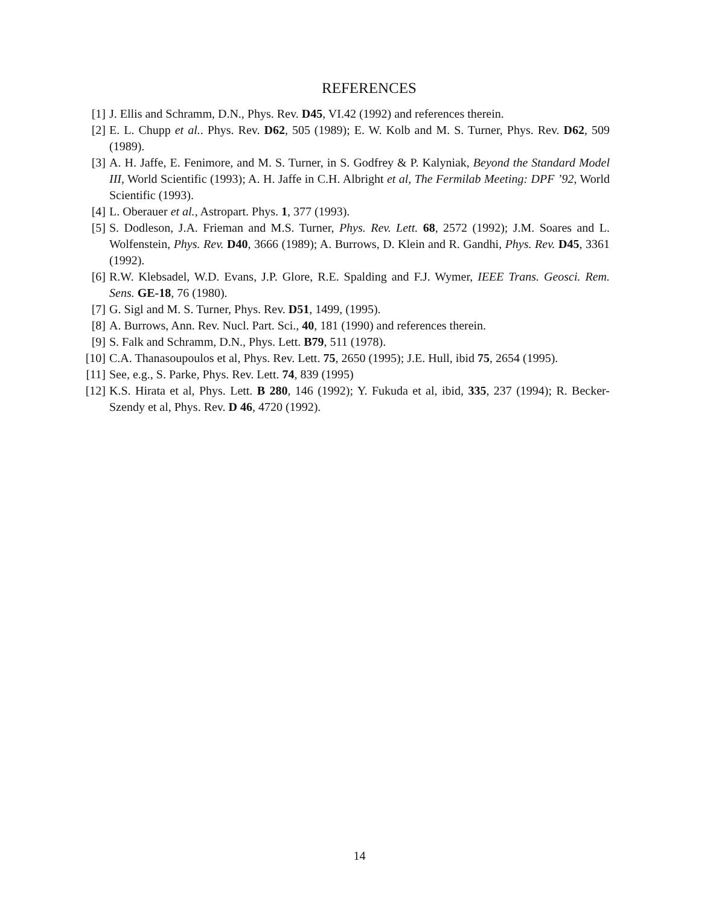REFERENCES
[1] J. Ellis and Schramm, D.N., Phys. Rev. D45, VI.42 (1992) and references therein.
[2] E. L. Chupp et al.. Phys. Rev. D62, 505 (1989); E. W. Kolb and M. S. Turner, Phys. Rev. D62, 509 (1989).
[3] A. H. Jaffe, E. Fenimore, and M. S. Turner, in S. Godfrey & P. Kalyniak, Beyond the Standard Model III, World Scientific (1993); A. H. Jaffe in C.H. Albright et al, The Fermilab Meeting: DPF ’92, World Scientific (1993).
[4] L. Oberauer et al., Astropart. Phys. 1, 377 (1993).
[5] S. Dodleson, J.A. Frieman and M.S. Turner, Phys. Rev. Lett. 68, 2572 (1992); J.M. Soares and L. Wolfenstein, Phys. Rev. D40, 3666 (1989); A. Burrows, D. Klein and R. Gandhi, Phys. Rev. D45, 3361 (1992).
[6] R.W. Klebsadel, W.D. Evans, J.P. Glore, R.E. Spalding and F.J. Wymer, IEEE Trans. Geosci. Rem. Sens. GE-18, 76 (1980).
[7] G. Sigl and M. S. Turner, Phys. Rev. D51, 1499, (1995).
[8] A. Burrows, Ann. Rev. Nucl. Part. Sci., 40, 181 (1990) and references therein.
[9] S. Falk and Schramm, D.N., Phys. Lett. B79, 511 (1978).
[10]
C.A. Thanasoupoulos et al, Phys. Rev. Lett. 75, 2650 (1995); J.E. Hull, ibid 75, 2654 (1995).
[11]
See, e.g., S. Parke, Phys. Rev. Lett. 74, 839 (1995)
[12]
K.S. Hirata et al, Phys. Lett. B 280, 146 (1992); Y. Fukuda et al, ibid, 335, 237 (1994); R. Becker-Szendy et al, Phys. Rev. D 46, 4720 (1992).
14